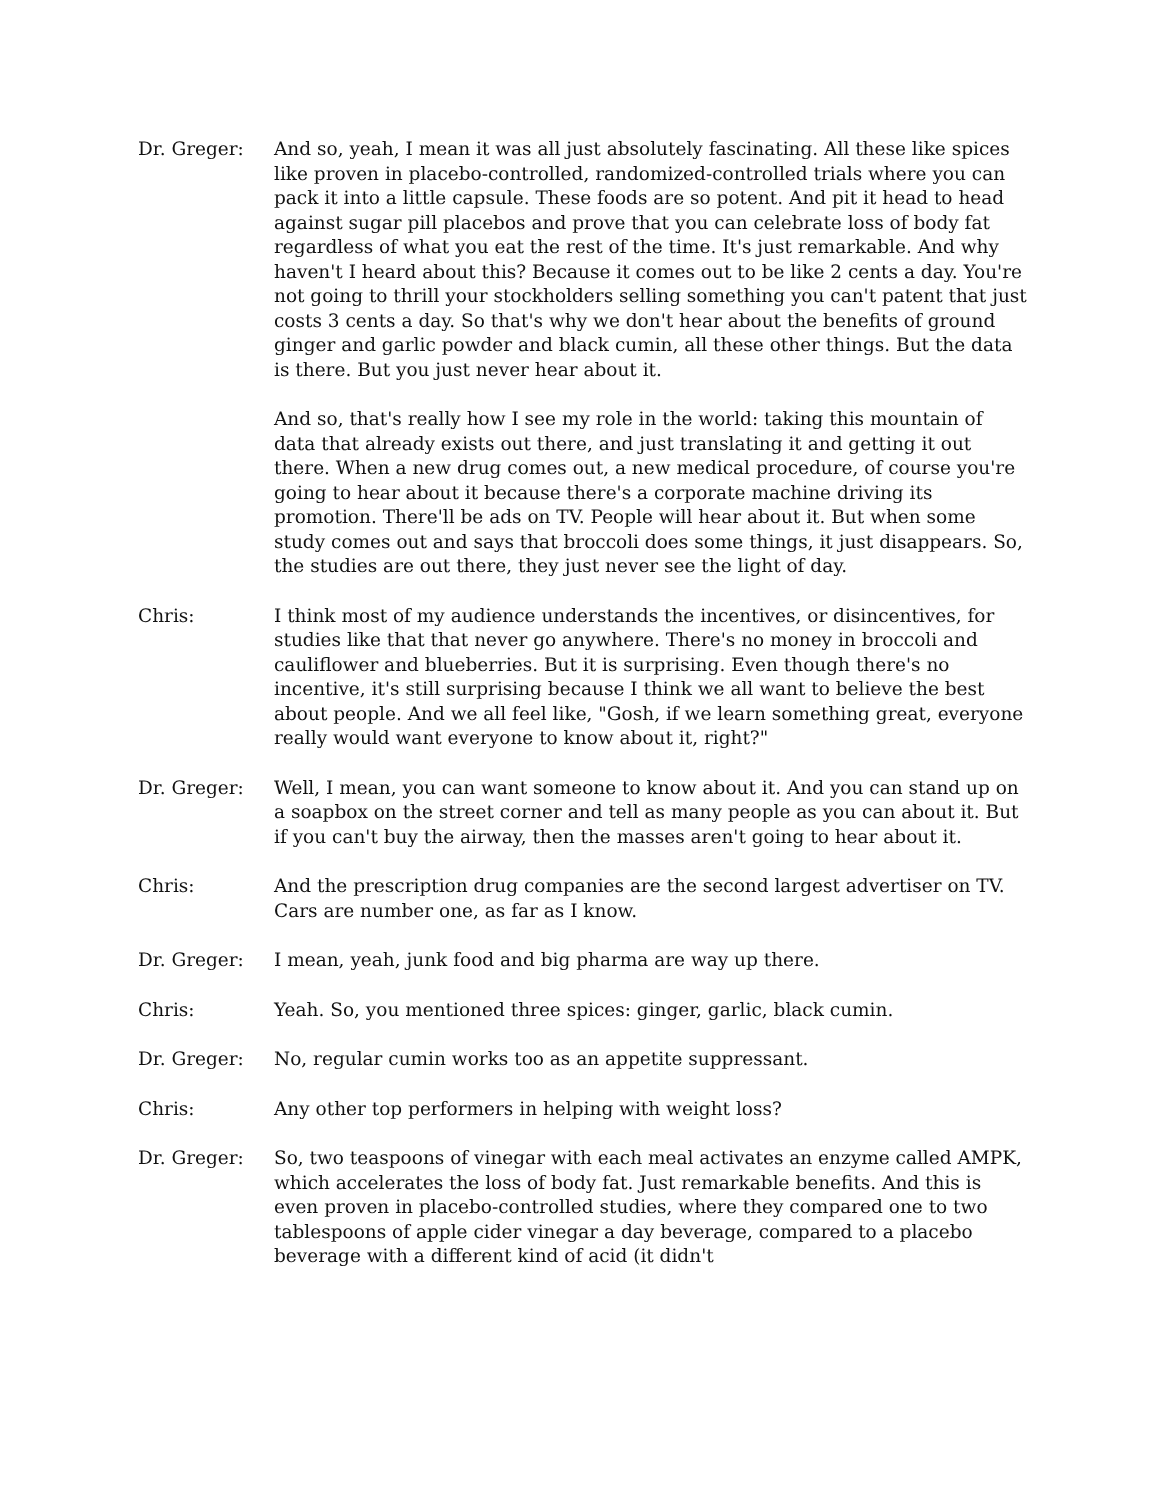Dr. Greger: And so, yeah, I mean it was all just absolutely fascinating. All these like spices like proven in placebo-controlled, randomized-controlled trials where you can pack it into a little capsule. These foods are so potent. And pit it head to head against sugar pill placebos and prove that you can celebrate loss of body fat regardless of what you eat the rest of the time. It's just remarkable. And why haven't I heard about this? Because it comes out to be like 2 cents a day. You're not going to thrill your stockholders selling something you can't patent that just costs 3 cents a day. So that's why we don't hear about the benefits of ground ginger and garlic powder and black cumin, all these other things. But the data is there. But you just never hear about it.
And so, that's really how I see my role in the world: taking this mountain of data that already exists out there, and just translating it and getting it out there. When a new drug comes out, a new medical procedure, of course you're going to hear about it because there's a corporate machine driving its promotion. There'll be ads on TV. People will hear about it. But when some study comes out and says that broccoli does some things, it just disappears. So, the studies are out there, they just never see the light of day.
Chris: I think most of my audience understands the incentives, or disincentives, for studies like that that never go anywhere. There's no money in broccoli and cauliflower and blueberries. But it is surprising. Even though there's no incentive, it's still surprising because I think we all want to believe the best about people. And we all feel like, "Gosh, if we learn something great, everyone really would want everyone to know about it, right?"
Dr. Greger: Well, I mean, you can want someone to know about it. And you can stand up on a soapbox on the street corner and tell as many people as you can about it. But if you can't buy the airway, then the masses aren't going to hear about it.
Chris: And the prescription drug companies are the second largest advertiser on TV. Cars are number one, as far as I know.
Dr. Greger: I mean, yeah, junk food and big pharma are way up there.
Chris: Yeah. So, you mentioned three spices: ginger, garlic, black cumin.
Dr. Greger: No, regular cumin works too as an appetite suppressant.
Chris: Any other top performers in helping with weight loss?
Dr. Greger: So, two teaspoons of vinegar with each meal activates an enzyme called AMPK, which accelerates the loss of body fat. Just remarkable benefits. And this is even proven in placebo-controlled studies, where they compared one to two tablespoons of apple cider vinegar a day beverage, compared to a placebo beverage with a different kind of acid (it didn't